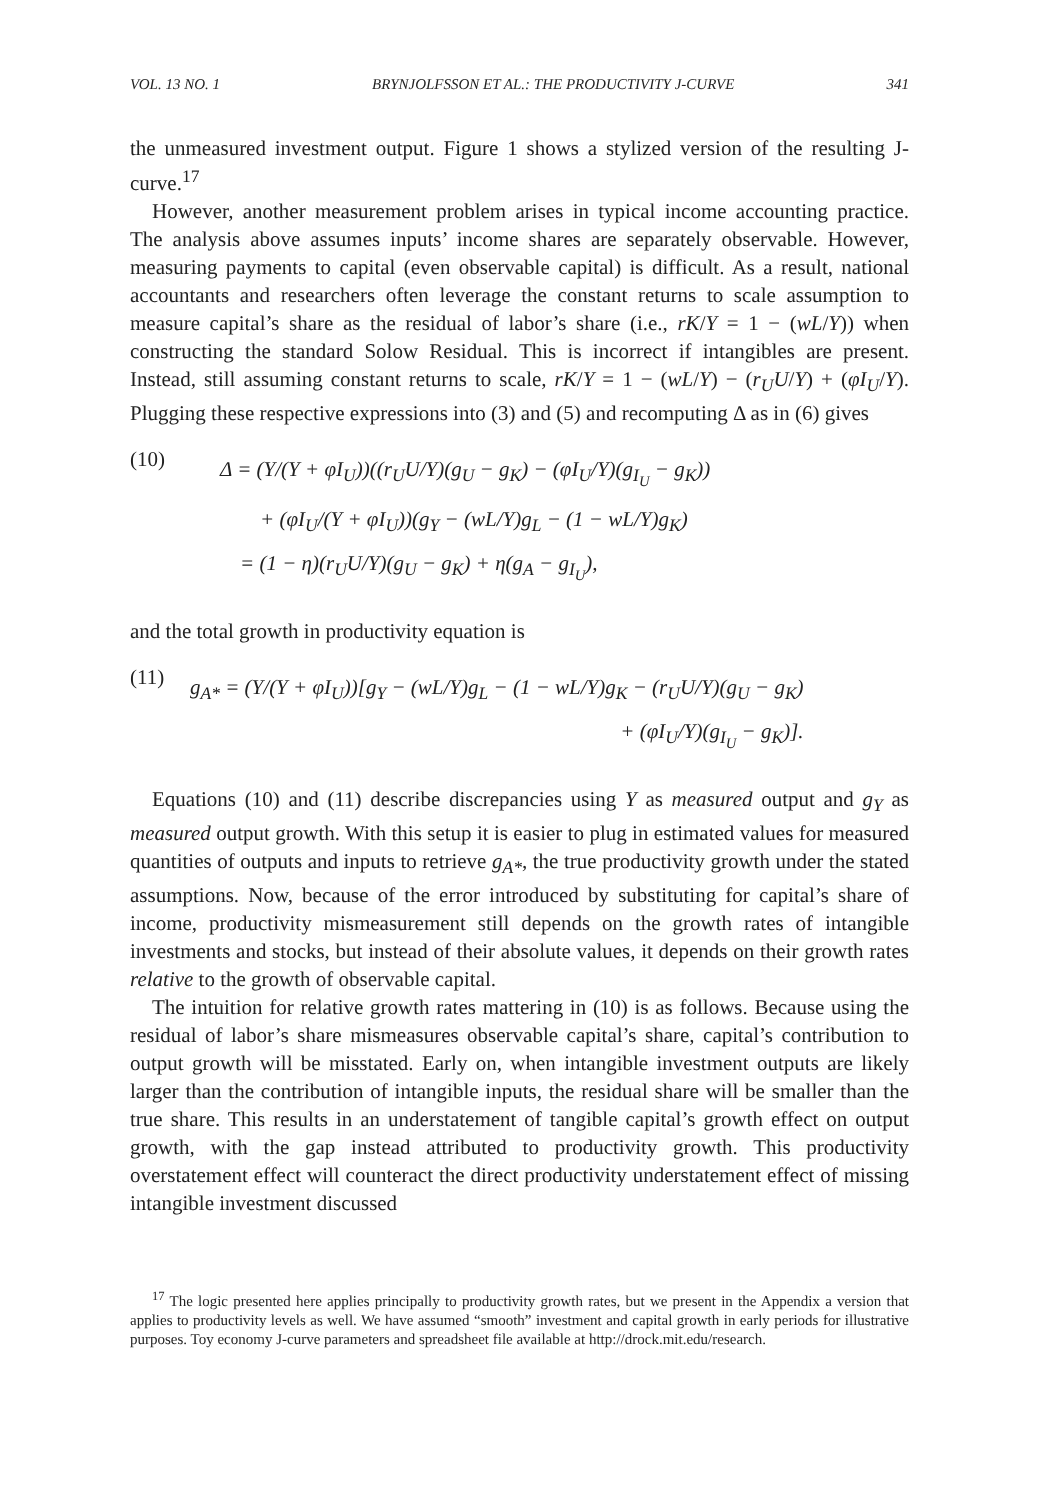VOL. 13 NO. 1 BRYNJOLFSSON ET AL.: THE PRODUCTIVITY J-CURVE 341
the unmeasured investment output. Figure 1 shows a stylized version of the resulting J-curve.<sup>17</sup>
However, another measurement problem arises in typical income accounting practice. The analysis above assumes inputs’ income shares are separately observable. However, measuring payments to capital (even observable capital) is difficult. As a result, national accountants and researchers often leverage the constant returns to scale assumption to measure capital’s share as the residual of labor’s share (i.e., rK/Y = 1 − (wL/Y)) when constructing the standard Solow Residual. This is incorrect if intangibles are present. Instead, still assuming constant returns to scale, rK/Y = 1 − (wL/Y) − (r<sub>U</sub>U/Y) + (φI<sub>U</sub>/Y). Plugging these respective expressions into (3) and (5) and recomputing Δ as in (6) gives
(10)
Δ = (Y/(Y + φI<sub>U</sub>))((r<sub>U</sub>U/Y)(g<sub>U</sub> − g<sub>K</sub>) − (φI<sub>U</sub>/Y)(g<sub>I<sub>U</sub></sub> − g<sub>K</sub>))
+ (φI<sub>U</sub>/(Y + φI<sub>U</sub>))(g<sub>Y</sub> − (wL/Y)g<sub>L</sub> − (1 − wL/Y)g<sub>K</sub>)
= (1 − η)(r<sub>U</sub>U/Y)(g<sub>U</sub> − g<sub>K</sub>) + η(g<sub>A</sub> − g<sub>I<sub>U</sub></sub>),
and the total growth in productivity equation is
(11)
g<sub>A*</sub> = (Y/(Y + φI<sub>U</sub>))[g<sub>Y</sub> − (wL/Y)g<sub>L</sub> − (1 − wL/Y)g<sub>K</sub> − (r<sub>U</sub>U/Y)(g<sub>U</sub> − g<sub>K</sub>)
+ (φI<sub>U</sub>/Y)(g<sub>I<sub>U</sub></sub> − g<sub>K</sub>)].
Equations (10) and (11) describe discrepancies using Y as measured output and g<sub>Y</sub> as measured output growth. With this setup it is easier to plug in estimated values for measured quantities of outputs and inputs to retrieve g<sub>A*</sub>, the true productivity growth under the stated assumptions. Now, because of the error introduced by substituting for capital’s share of income, productivity mismeasurement still depends on the growth rates of intangible investments and stocks, but instead of their absolute values, it depends on their growth rates relative to the growth of observable capital.
The intuition for relative growth rates mattering in (10) is as follows. Because using the residual of labor’s share mismeasures observable capital’s share, capital’s contribution to output growth will be misstated. Early on, when intangible investment outputs are likely larger than the contribution of intangible inputs, the residual share will be smaller than the true share. This results in an understatement of tangible capital’s growth effect on output growth, with the gap instead attributed to productivity growth. This productivity overstatement effect will counteract the direct productivity understatement effect of missing intangible investment discussed
<sup>17</sup> The logic presented here applies principally to productivity growth rates, but we present in the Appendix a version that applies to productivity levels as well. We have assumed “smooth” investment and capital growth in early periods for illustrative purposes. Toy economy J-curve parameters and spreadsheet file available at http://drock.mit.edu/research.